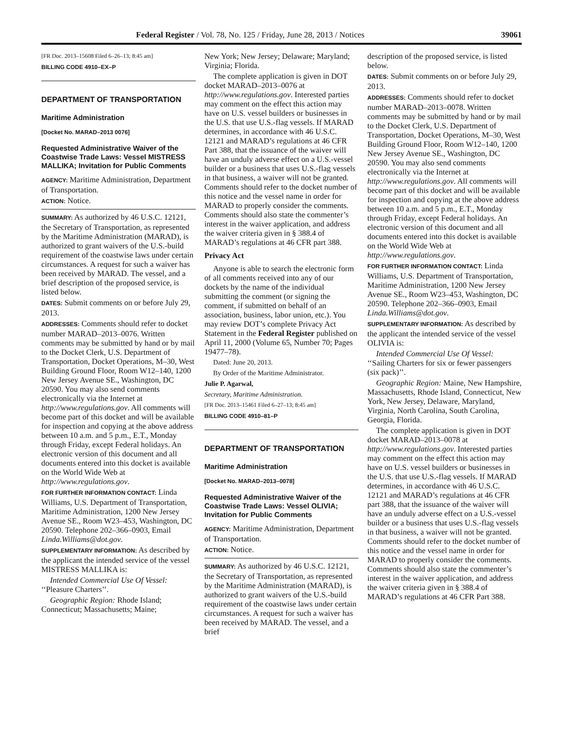Federal Register / Vol. 78, No. 125 / Friday, June 28, 2013 / Notices 39061
[FR Doc. 2013–15608 Filed 6–26–13; 8:45 am]
BILLING CODE 4910–EX–P
DEPARTMENT OF TRANSPORTATION
Maritime Administration
[Docket No. MARAD–2013 0076]
Requested Administrative Waiver of the Coastwise Trade Laws: Vessel MISTRESS MALLIKA; Invitation for Public Comments
AGENCY: Maritime Administration, Department of Transportation.
ACTION: Notice.
SUMMARY: As authorized by 46 U.S.C. 12121, the Secretary of Transportation, as represented by the Maritime Administration (MARAD), is authorized to grant waivers of the U.S.-build requirement of the coastwise laws under certain circumstances. A request for such a waiver has been received by MARAD. The vessel, and a brief description of the proposed service, is listed below.
DATES: Submit comments on or before July 29, 2013.
ADDRESSES: Comments should refer to docket number MARAD–2013–0076. Written comments may be submitted by hand or by mail to the Docket Clerk, U.S. Department of Transportation, Docket Operations, M–30, West Building Ground Floor, Room W12–140, 1200 New Jersey Avenue SE., Washington, DC 20590. You may also send comments electronically via the Internet at http://www.regulations.gov. All comments will become part of this docket and will be available for inspection and copying at the above address between 10 a.m. and 5 p.m., E.T., Monday through Friday, except Federal holidays. An electronic version of this document and all documents entered into this docket is available on the World Wide Web at http://www.regulations.gov.
FOR FURTHER INFORMATION CONTACT: Linda Williams, U.S. Department of Transportation, Maritime Administration, 1200 New Jersey Avenue SE., Room W23–453, Washington, DC 20590. Telephone 202–366–0903, Email Linda.Williams@dot.gov.
SUPPLEMENTARY INFORMATION: As described by the applicant the intended service of the vessel MISTRESS MALLIKA is:
Intended Commercial Use Of Vessel: ‘‘Pleasure Charters’’.
Geographic Region: Rhode Island; Connecticut; Massachusetts; Maine;
New York; New Jersey; Delaware; Maryland; Virginia; Florida.
The complete application is given in DOT docket MARAD–2013–0076 at http://www.regulations.gov. Interested parties may comment on the effect this action may have on U.S. vessel builders or businesses in the U.S. that use U.S.-flag vessels. If MARAD determines, in accordance with 46 U.S.C. 12121 and MARAD’s regulations at 46 CFR Part 388, that the issuance of the waiver will have an unduly adverse effect on a U.S.-vessel builder or a business that uses U.S.-flag vessels in that business, a waiver will not be granted. Comments should refer to the docket number of this notice and the vessel name in order for MARAD to properly consider the comments. Comments should also state the commenter’s interest in the waiver application, and address the waiver criteria given in § 388.4 of MARAD’s regulations at 46 CFR part 388.
Privacy Act
Anyone is able to search the electronic form of all comments received into any of our dockets by the name of the individual submitting the comment (or signing the comment, if submitted on behalf of an association, business, labor union, etc.). You may review DOT’s complete Privacy Act Statement in the Federal Register published on April 11, 2000 (Volume 65, Number 70; Pages 19477–78).
Dated: June 20, 2013.
By Order of the Maritime Administrator.
Julie P. Agarwal,
Secretary, Maritime Administration.
[FR Doc. 2013–15461 Filed 6–27–13; 8:45 am]
BILLING CODE 4910–81–P
DEPARTMENT OF TRANSPORTATION
Maritime Administration
[Docket No. MARAD–2013–0078]
Requested Administrative Waiver of the Coastwise Trade Laws: Vessel OLIVIA; Invitation for Public Comments
AGENCY: Maritime Administration, Department of Transportation.
ACTION: Notice.
SUMMARY: As authorized by 46 U.S.C. 12121, the Secretary of Transportation, as represented by the Maritime Administration (MARAD), is authorized to grant waivers of the U.S.-build requirement of the coastwise laws under certain circumstances. A request for such a waiver has been received by MARAD. The vessel, and a brief
description of the proposed service, is listed below.
DATES: Submit comments on or before July 29, 2013.
ADDRESSES: Comments should refer to docket number MARAD–2013–0078. Written comments may be submitted by hand or by mail to the Docket Clerk, U.S. Department of Transportation, Docket Operations, M–30, West Building Ground Floor, Room W12–140, 1200 New Jersey Avenue SE., Washington, DC 20590. You may also send comments electronically via the Internet at http://www.regulations.gov. All comments will become part of this docket and will be available for inspection and copying at the above address between 10 a.m. and 5 p.m., E.T., Monday through Friday, except Federal holidays. An electronic version of this document and all documents entered into this docket is available on the World Wide Web at http://www.regulations.gov.
FOR FURTHER INFORMATION CONTACT: Linda Williams, U.S. Department of Transportation, Maritime Administration, 1200 New Jersey Avenue SE., Room W23–453, Washington, DC 20590. Telephone 202–366–0903, Email Linda.Williams@dot.gov.
SUPPLEMENTARY INFORMATION: As described by the applicant the intended service of the vessel OLIVIA is:
Intended Commercial Use Of Vessel: ‘‘Sailing Charters for six or fewer passengers (six pack)’’.
Geographic Region: Maine, New Hampshire, Massachusetts, Rhode Island, Connecticut, New York, New Jersey, Delaware, Maryland, Virginia, North Carolina, South Carolina, Georgia, Florida.
The complete application is given in DOT docket MARAD–2013–0078 at http://www.regulations.gov. Interested parties may comment on the effect this action may have on U.S. vessel builders or businesses in the U.S. that use U.S.-flag vessels. If MARAD determines, in accordance with 46 U.S.C. 12121 and MARAD’s regulations at 46 CFR part 388, that the issuance of the waiver will have an unduly adverse effect on a U.S.-vessel builder or a business that uses U.S.-flag vessels in that business, a waiver will not be granted. Comments should refer to the docket number of this notice and the vessel name in order for MARAD to properly consider the comments. Comments should also state the commenter’s interest in the waiver application, and address the waiver criteria given in § 388.4 of MARAD’s regulations at 46 CFR Part 388.